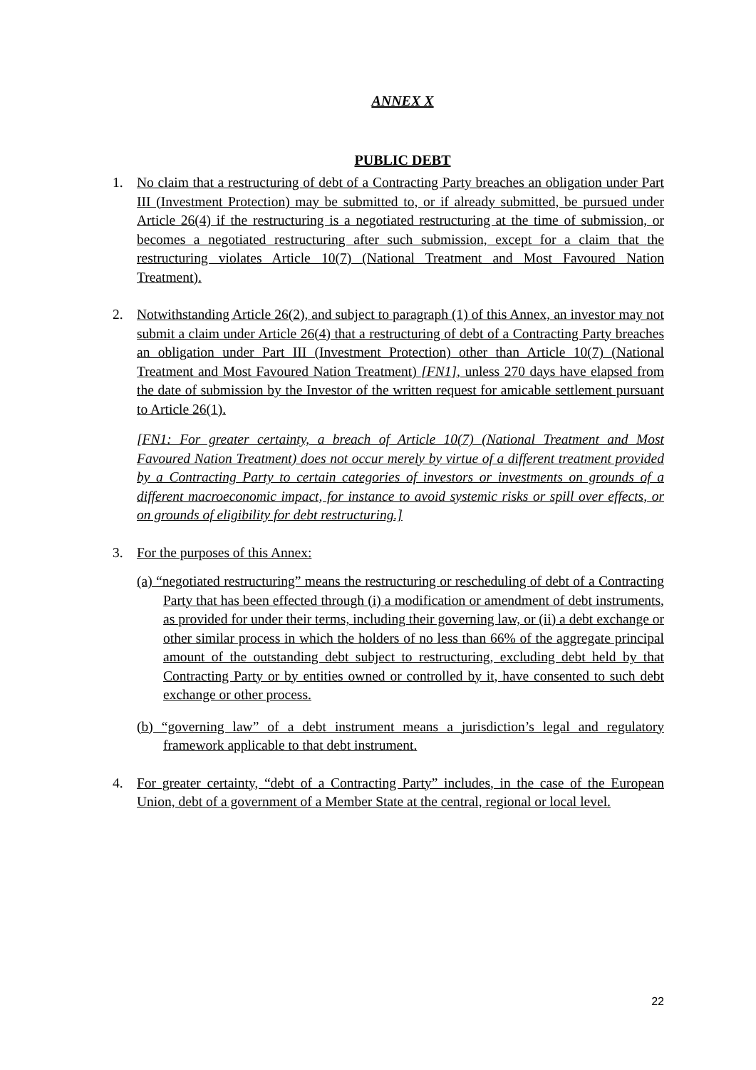ANNEX X
PUBLIC DEBT
1. No claim that a restructuring of debt of a Contracting Party breaches an obligation under Part III (Investment Protection) may be submitted to, or if already submitted, be pursued under Article 26(4) if the restructuring is a negotiated restructuring at the time of submission, or becomes a negotiated restructuring after such submission, except for a claim that the restructuring violates Article 10(7) (National Treatment and Most Favoured Nation Treatment).
2. Notwithstanding Article 26(2), and subject to paragraph (1) of this Annex, an investor may not submit a claim under Article 26(4) that a restructuring of debt of a Contracting Party breaches an obligation under Part III (Investment Protection) other than Article 10(7) (National Treatment and Most Favoured Nation Treatment) [FN1], unless 270 days have elapsed from the date of submission by the Investor of the written request for amicable settlement pursuant to Article 26(1).
[FN1: For greater certainty, a breach of Article 10(7) (National Treatment and Most Favoured Nation Treatment) does not occur merely by virtue of a different treatment provided by a Contracting Party to certain categories of investors or investments on grounds of a different macroeconomic impact, for instance to avoid systemic risks or spill over effects, or on grounds of eligibility for debt restructuring.]
3. For the purposes of this Annex:
(a) “negotiated restructuring” means the restructuring or rescheduling of debt of a Contracting Party that has been effected through (i) a modification or amendment of debt instruments, as provided for under their terms, including their governing law, or (ii) a debt exchange or other similar process in which the holders of no less than 66% of the aggregate principal amount of the outstanding debt subject to restructuring, excluding debt held by that Contracting Party or by entities owned or controlled by it, have consented to such debt exchange or other process.
(b) “governing law” of a debt instrument means a jurisdiction’s legal and regulatory framework applicable to that debt instrument.
4. For greater certainty, “debt of a Contracting Party” includes, in the case of the European Union, debt of a government of a Member State at the central, regional or local level.
22